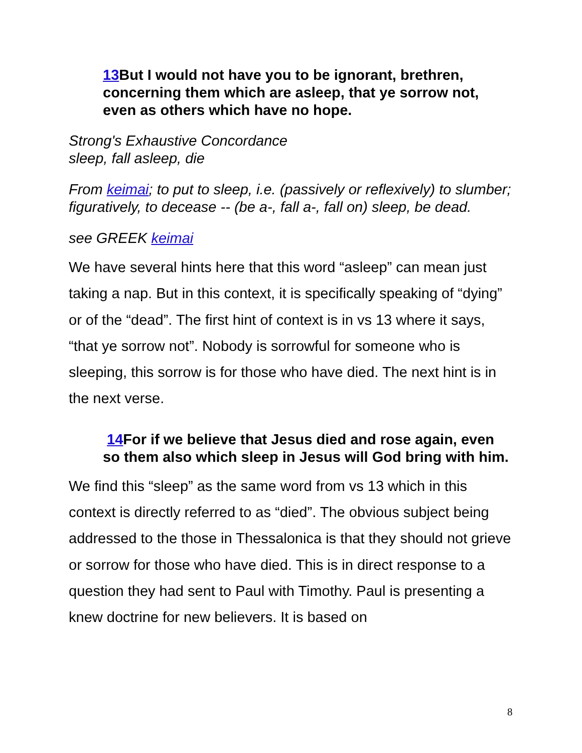13 But I would not have you to be ignorant, brethren, concerning them which are asleep, that ye sorrow not, even as others which have no hope.
Strong's Exhaustive Concordance
sleep, fall asleep, die
From keimai; to put to sleep, i.e. (passively or reflexively) to slumber; figuratively, to decease -- (be a-, fall a-, fall on) sleep, be dead.
see GREEK keimai
We have several hints here that this word “asleep” can mean just taking a nap. But in this context, it is specifically speaking of “dying” or of the “dead”. The first hint of context is in vs 13 where it says, “that ye sorrow not”. Nobody is sorrowful for someone who is sleeping, this sorrow is for those who have died. The next hint is in the next verse.
14 For if we believe that Jesus died and rose again, even so them also which sleep in Jesus will God bring with him.
We find this “sleep” as the same word from vs 13 which in this context is directly referred to as “died”. The obvious subject being addressed to the those in Thessalonica is that they should not grieve or sorrow for those who have died. This is in direct response to a question they had sent to Paul with Timothy. Paul is presenting a knew doctrine for new believers. It is based on
8